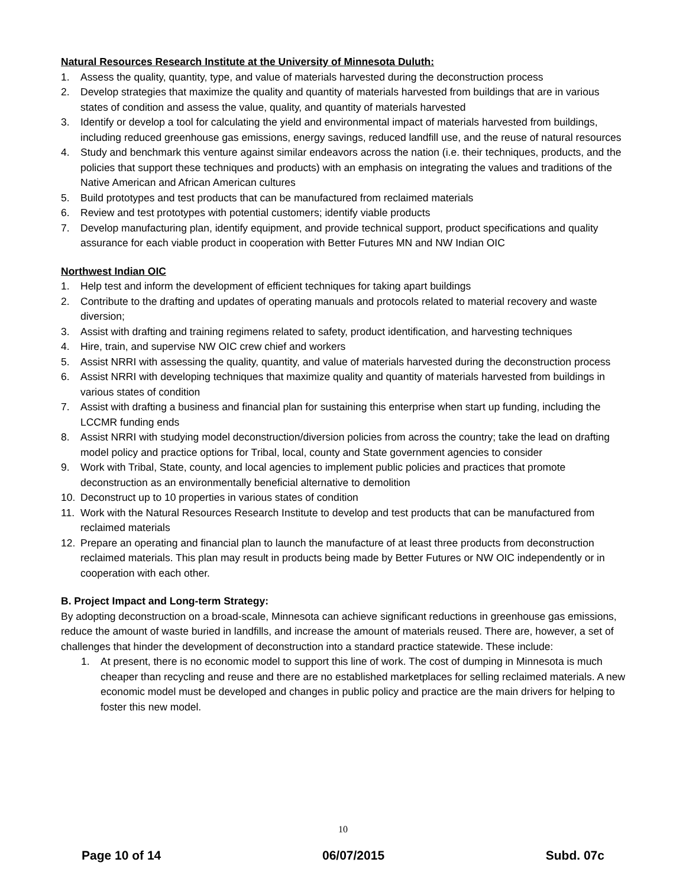Natural Resources Research Institute at the University of Minnesota Duluth:
1. Assess the quality, quantity, type, and value of materials harvested during the deconstruction process
2. Develop strategies that maximize the quality and quantity of materials harvested from buildings that are in various states of condition and assess the value, quality, and quantity of materials harvested
3. Identify or develop a tool for calculating the yield and environmental impact of materials harvested from buildings, including reduced greenhouse gas emissions, energy savings, reduced landfill use, and the reuse of natural resources
4. Study and benchmark this venture against similar endeavors across the nation (i.e. their techniques, products, and the policies that support these techniques and products) with an emphasis on integrating the values and traditions of the Native American and African American cultures
5. Build prototypes and test products that can be manufactured from reclaimed materials
6. Review and test prototypes with potential customers; identify viable products
7. Develop manufacturing plan, identify equipment, and provide technical support, product specifications and quality assurance for each viable product in cooperation with Better Futures MN and NW Indian OIC
Northwest Indian OIC
1. Help test and inform the development of efficient techniques for taking apart buildings
2. Contribute to the drafting and updates of operating manuals and protocols related to material recovery and waste diversion;
3. Assist with drafting and training regimens related to safety, product identification, and harvesting techniques
4. Hire, train, and supervise NW OIC crew chief and workers
5. Assist NRRI with assessing the quality, quantity, and value of materials harvested during the deconstruction process
6. Assist NRRI with developing techniques that maximize quality and quantity of materials harvested from buildings in various states of condition
7. Assist with drafting a business and financial plan for sustaining this enterprise when start up funding, including the LCCMR funding ends
8. Assist NRRI with studying model deconstruction/diversion policies from across the country; take the lead on drafting model policy and practice options for Tribal, local, county and State government agencies to consider
9. Work with Tribal, State, county, and local agencies to implement public policies and practices that promote deconstruction as an environmentally beneficial alternative to demolition
10. Deconstruct up to 10 properties in various states of condition
11. Work with the Natural Resources Research Institute to develop and test products that can be manufactured from reclaimed materials
12. Prepare an operating and financial plan to launch the manufacture of at least three products from deconstruction reclaimed materials. This plan may result in products being made by Better Futures or NW OIC independently or in cooperation with each other.
B. Project Impact and Long-term Strategy:
By adopting deconstruction on a broad-scale, Minnesota can achieve significant reductions in greenhouse gas emissions, reduce the amount of waste buried in landfills, and increase the amount of materials reused. There are, however, a set of challenges that hinder the development of deconstruction into a standard practice statewide. These include:
1. At present, there is no economic model to support this line of work. The cost of dumping in Minnesota is much cheaper than recycling and reuse and there are no established marketplaces for selling reclaimed materials. A new economic model must be developed and changes in public policy and practice are the main drivers for helping to foster this new model.
10
Page 10 of 14 06/07/2015 Subd. 07c